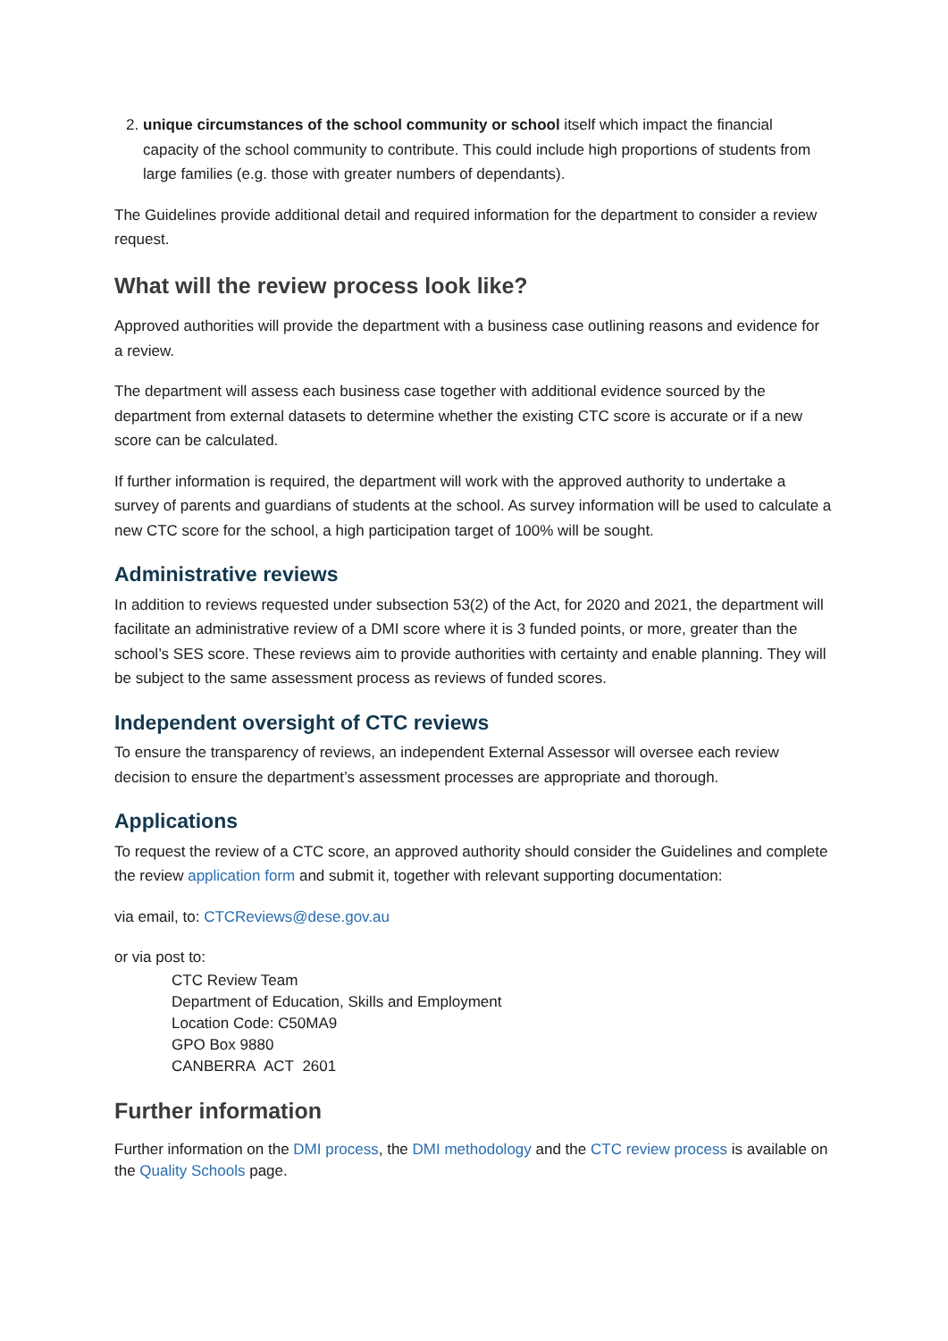2. unique circumstances of the school community or school itself which impact the financial capacity of the school community to contribute. This could include high proportions of students from large families (e.g. those with greater numbers of dependants).
The Guidelines provide additional detail and required information for the department to consider a review request.
What will the review process look like?
Approved authorities will provide the department with a business case outlining reasons and evidence for a review.
The department will assess each business case together with additional evidence sourced by the department from external datasets to determine whether the existing CTC score is accurate or if a new score can be calculated.
If further information is required, the department will work with the approved authority to undertake a survey of parents and guardians of students at the school. As survey information will be used to calculate a new CTC score for the school, a high participation target of 100% will be sought.
Administrative reviews
In addition to reviews requested under subsection 53(2) of the Act, for 2020 and 2021, the department will facilitate an administrative review of a DMI score where it is 3 funded points, or more, greater than the school’s SES score. These reviews aim to provide authorities with certainty and enable planning. They will be subject to the same assessment process as reviews of funded scores.
Independent oversight of CTC reviews
To ensure the transparency of reviews, an independent External Assessor will oversee each review decision to ensure the department’s assessment processes are appropriate and thorough.
Applications
To request the review of a CTC score, an approved authority should consider the Guidelines and complete the review application form and submit it, together with relevant supporting documentation:
via email, to: CTCReviews@dese.gov.au
or via post to:
CTC Review Team
Department of Education, Skills and Employment
Location Code: C50MA9
GPO Box 9880
CANBERRA ACT 2601
Further information
Further information on the DMI process, the DMI methodology and the CTC review process is available on the Quality Schools page.